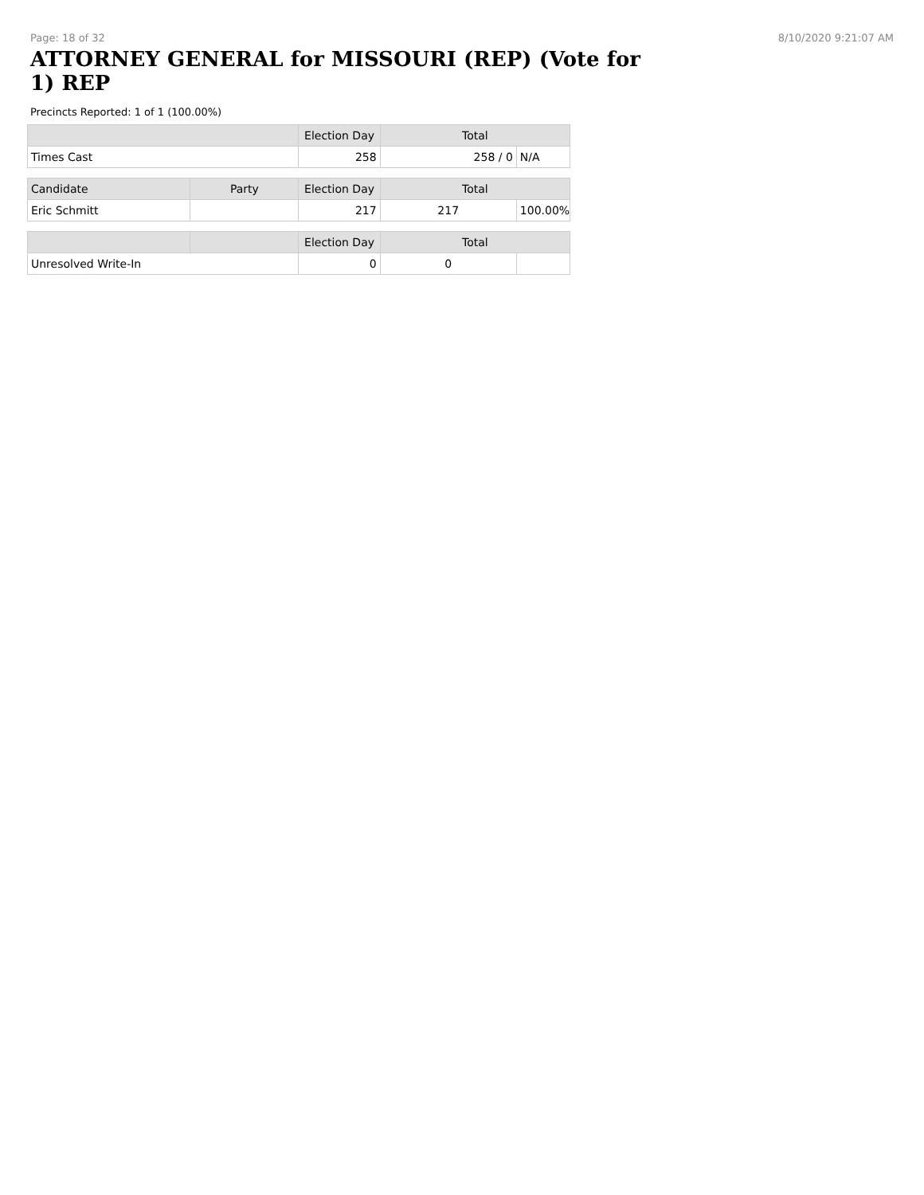Page: 18 of 32 8/10/2020 9:21:07 AM
ATTORNEY GENERAL for MISSOURI (REP) (Vote for 1) REP
Precincts Reported: 1 of 1 (100.00%)
| | | Election Day | Total | |
| --- | --- | --- | --- | --- |
| Times Cast | | 258 | 258 / 0 | N/A |
| Candidate | Party | Election Day | Total | |
| Eric Schmitt | | 217 | 217 | 100.00% |
| | | Election Day | Total | |
| Unresolved Write-In | | 0 | 0 | |